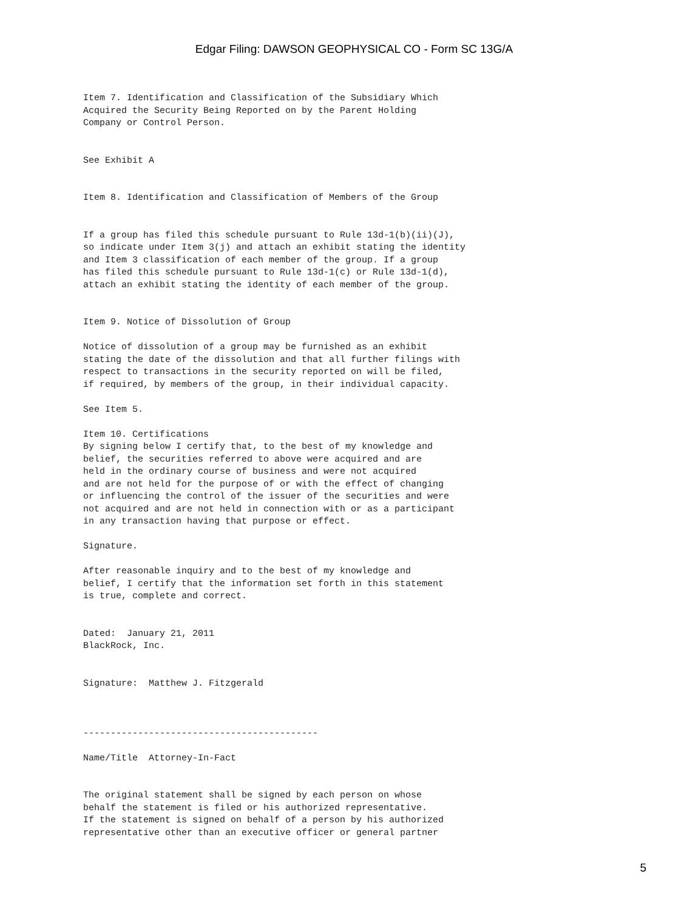Edgar Filing: DAWSON GEOPHYSICAL CO - Form SC 13G/A
Item 7. Identification and Classification of the Subsidiary Which
Acquired the Security Being Reported on by the Parent Holding
Company or Control Person.


See Exhibit A


Item 8. Identification and Classification of Members of the Group


If a group has filed this schedule pursuant to Rule 13d-1(b)(ii)(J),
so indicate under Item 3(j) and attach an exhibit stating the identity
and Item 3 classification of each member of the group. If a group
has filed this schedule pursuant to Rule 13d-1(c) or Rule 13d-1(d),
attach an exhibit stating the identity of each member of the group.


Item 9. Notice of Dissolution of Group

Notice of dissolution of a group may be furnished as an exhibit
stating the date of the dissolution and that all further filings with
respect to transactions in the security reported on will be filed,
if required, by members of the group, in their individual capacity.

See Item 5.

Item 10. Certifications
By signing below I certify that, to the best of my knowledge and
belief, the securities referred to above were acquired and are
held in the ordinary course of business and were not acquired
and are not held for the purpose of or with the effect of changing
or influencing the control of the issuer of the securities and were
not acquired and are not held in connection with or as a participant
in any transaction having that purpose or effect.

Signature.

After reasonable inquiry and to the best of my knowledge and
belief, I certify that the information set forth in this statement
is true, complete and correct.


Dated:  January 21, 2011
BlackRock, Inc.


Signature:  Matthew J. Fitzgerald



-------------------------------------------

Name/Title  Attorney-In-Fact


The original statement shall be signed by each person on whose
behalf the statement is filed or his authorized representative.
If the statement is signed on behalf of a person by his authorized
representative other than an executive officer or general partner
5